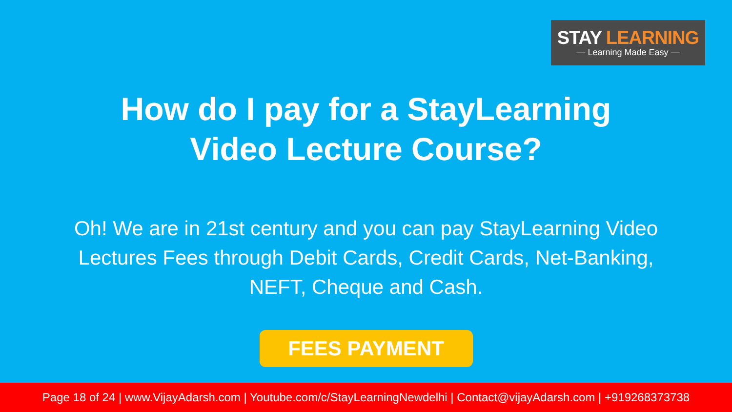STAY LEARNING
— Learning Made Easy —
How do I pay for a StayLearning
Video Lecture Course?
Oh! We are in 21st century and you can pay StayLearning Video Lectures Fees through Debit Cards, Credit Cards, Net-Banking, NEFT, Cheque and Cash.
FEES PAYMENT
Page 18 of 24 | www.VijayAdarsh.com | Youtube.com/c/StayLearningNewdelhi | Contact@vijayAdarsh.com | +919268373738